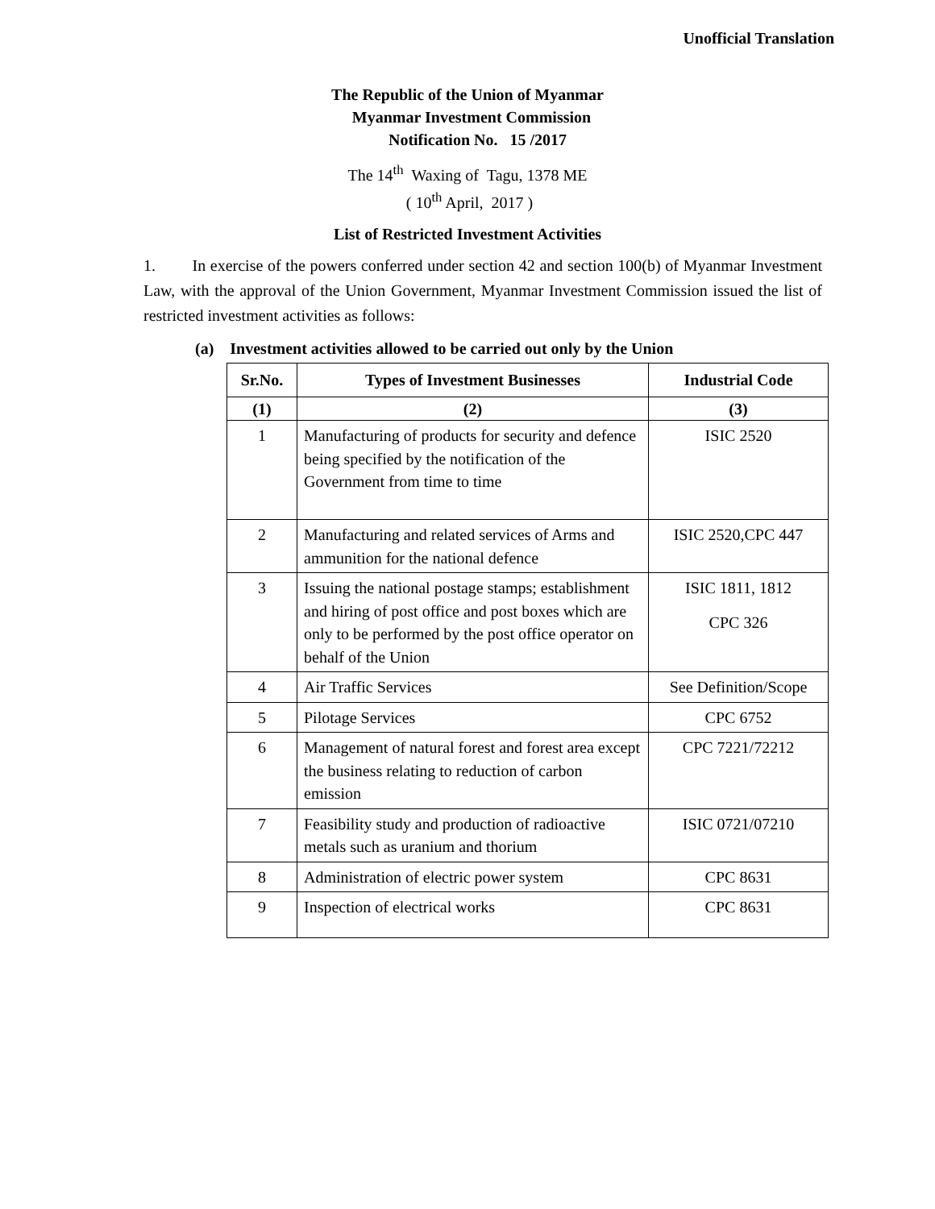Unofficial Translation
The Republic of the Union of Myanmar
Myanmar Investment Commission
Notification No. 15 /2017
The 14<sup>th</sup> Waxing of Tagu, 1378 ME
( 10<sup>th</sup> April, 2017 )
List of Restricted Investment Activities
1. In exercise of the powers conferred under section 42 and section 100(b) of Myanmar Investment Law, with the approval of the Union Government, Myanmar Investment Commission issued the list of restricted investment activities as follows:
(a) Investment activities allowed to be carried out only by the Union
| Sr.No. | Types of Investment Businesses | Industrial Code |
| --- | --- | --- |
| (1) | (2) | (3) |
| 1 | Manufacturing of products for security and defence being specified by the notification of the Government from time to time | ISIC 2520 |
| 2 | Manufacturing and related services of Arms and ammunition for the national defence | ISIC 2520,CPC 447 |
| 3 | Issuing the national postage stamps; establishment and hiring of post office and post boxes which are only to be performed by the post office operator on behalf of the Union | ISIC 1811, 1812 CPC 326 |
| 4 | Air Traffic Services | See Definition/Scope |
| 5 | Pilotage Services | CPC 6752 |
| 6 | Management of natural forest and forest area except the business relating to reduction of carbon emission | CPC 7221/72212 |
| 7 | Feasibility study and production of radioactive metals such as uranium and thorium | ISIC 0721/07210 |
| 8 | Administration of electric power system | CPC 8631 |
| 9 | Inspection of electrical works | CPC 8631 |